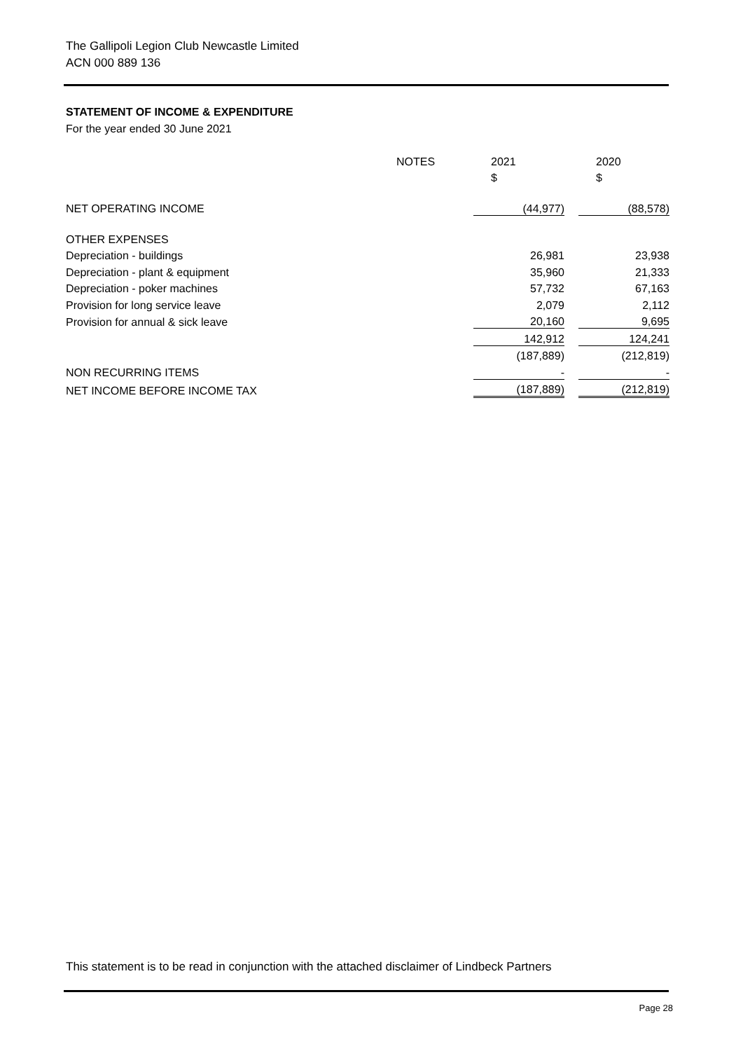The Gallipoli Legion Club Newcastle Limited
ACN 000 889 136
STATEMENT OF INCOME & EXPENDITURE
For the year ended 30 June 2021
| | NOTES | 2021 | | 2020 |
| | | $ | | $ |
| NET OPERATING INCOME | | (44,977) | | (88,578) |
| OTHER EXPENSES | | | | |
| Depreciation - buildings | | 26,981 | | 23,938 |
| Depreciation - plant & equipment | | 35,960 | | 21,333 |
| Depreciation - poker machines | | 57,732 | | 67,163 |
| Provision for long service leave | | 2,079 | | 2,112 |
| Provision for annual & sick leave | | 20,160 | | 9,695 |
| | | 142,912 | | 124,241 |
| | | (187,889) | | (212,819) |
| NON RECURRING ITEMS | | - | | - |
| NET INCOME BEFORE INCOME TAX | | (187,889) | | (212,819) |
This statement is to be read in conjunction with the attached disclaimer of Lindbeck Partners
Page 28